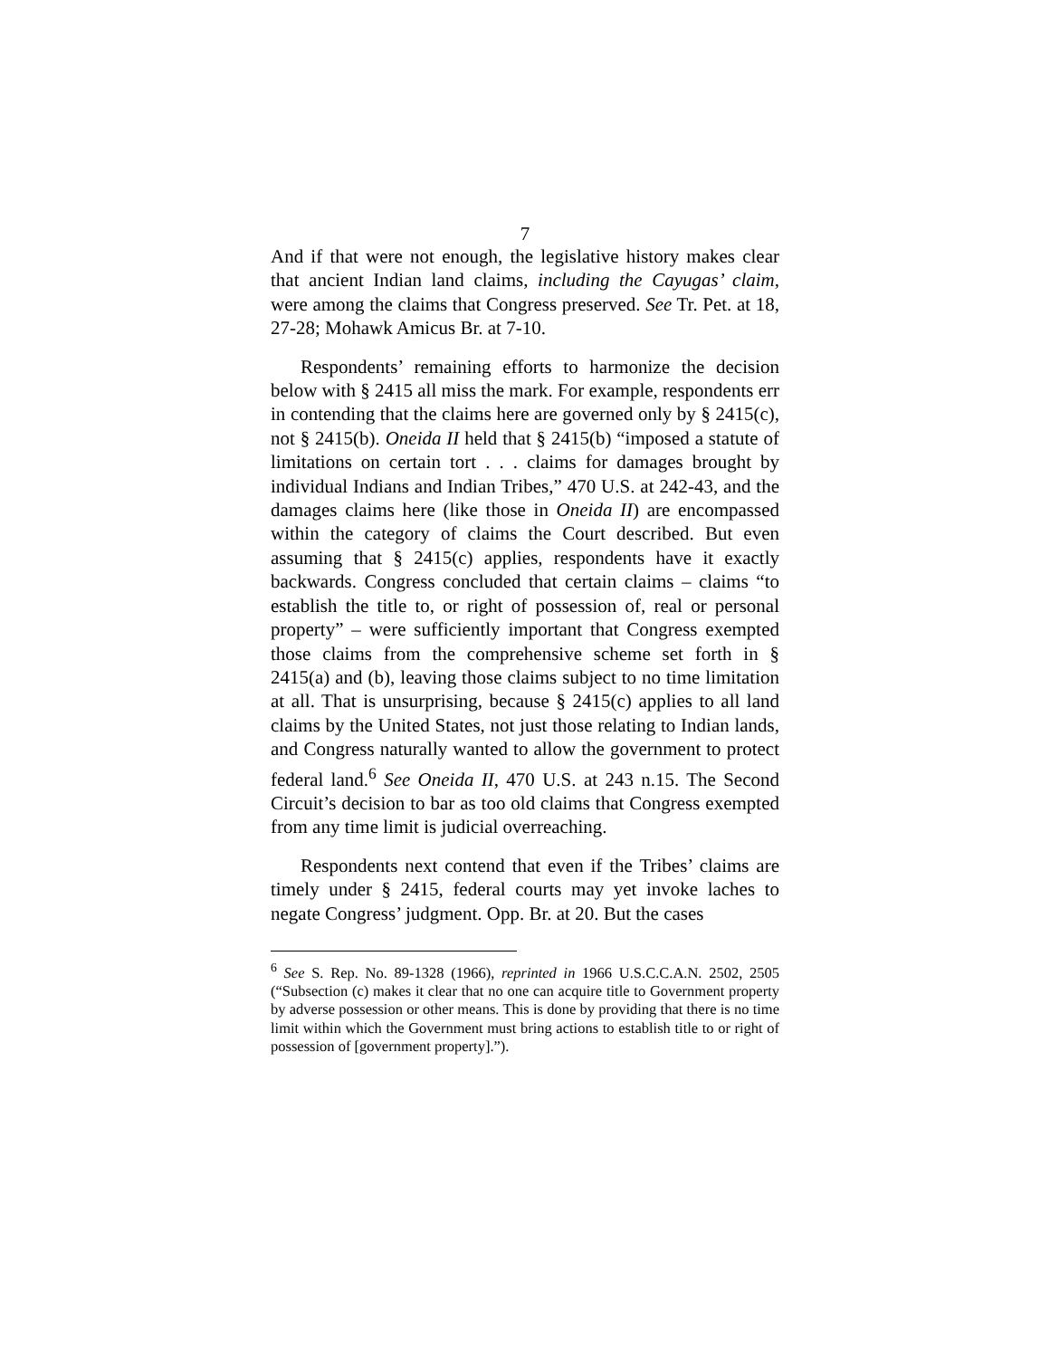7
And if that were not enough, the legislative history makes clear that ancient Indian land claims, including the Cayugas’ claim, were among the claims that Congress preserved. See Tr. Pet. at 18, 27-28; Mohawk Amicus Br. at 7-10.
Respondents’ remaining efforts to harmonize the decision below with § 2415 all miss the mark. For example, respondents err in contending that the claims here are governed only by § 2415(c), not § 2415(b). Oneida II held that § 2415(b) “imposed a statute of limitations on certain tort . . . claims for damages brought by individual Indians and Indian Tribes,” 470 U.S. at 242-43, and the damages claims here (like those in Oneida II) are encompassed within the category of claims the Court described. But even assuming that § 2415(c) applies, respondents have it exactly backwards. Congress concluded that certain claims – claims “to establish the title to, or right of possession of, real or personal property” – were sufficiently important that Congress exempted those claims from the comprehensive scheme set forth in § 2415(a) and (b), leaving those claims subject to no time limitation at all. That is unsurprising, because § 2415(c) applies to all land claims by the United States, not just those relating to Indian lands, and Congress naturally wanted to allow the government to protect federal land.<sup>6</sup> See Oneida II, 470 U.S. at 243 n.15. The Second Circuit’s decision to bar as too old claims that Congress exempted from any time limit is judicial overreaching.
Respondents next contend that even if the Tribes’ claims are timely under § 2415, federal courts may yet invoke laches to negate Congress’ judgment. Opp. Br. at 20. But the cases
<sup>6</sup> See S. Rep. No. 89-1328 (1966), reprinted in 1966 U.S.C.C.A.N. 2502, 2505 (“Subsection (c) makes it clear that no one can acquire title to Government property by adverse possession or other means. This is done by providing that there is no time limit within which the Government must bring actions to establish title to or right of possession of [government property].”).